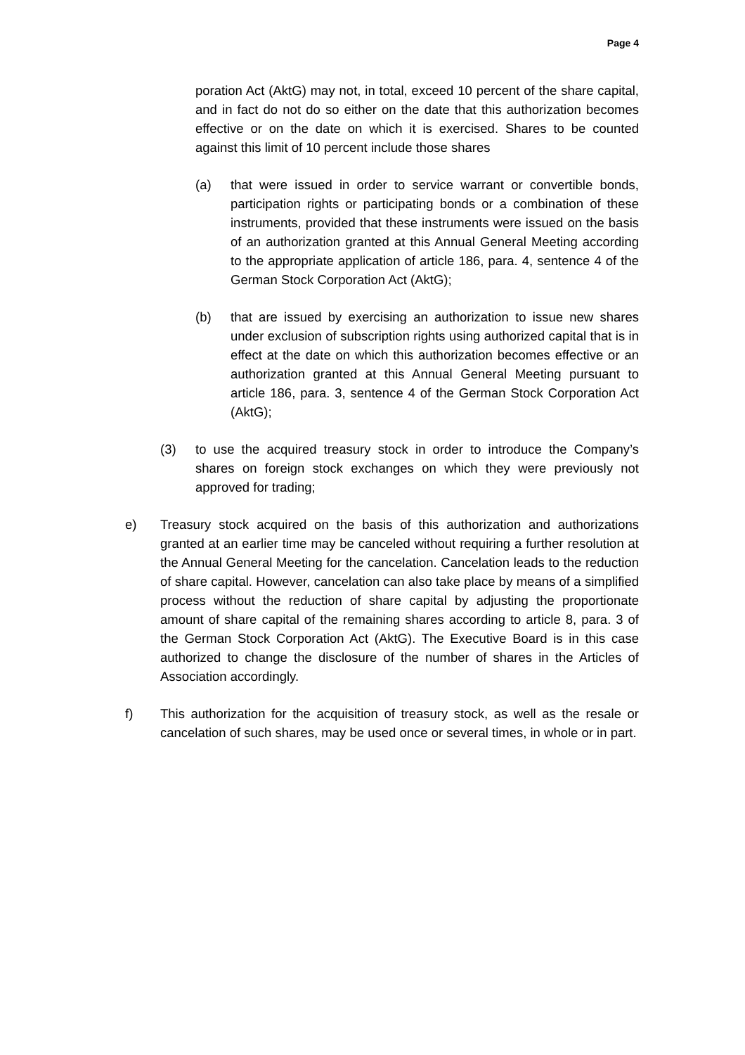Page 4
poration Act (AktG) may not, in total, exceed 10 percent of the share capital, and in fact do not do so either on the date that this authorization becomes effective or on the date on which it is exercised. Shares to be counted against this limit of 10 percent include those shares
(a) that were issued in order to service warrant or convertible bonds, participation rights or participating bonds or a combination of these instruments, provided that these instruments were issued on the basis of an authorization granted at this Annual General Meeting according to the appropriate application of article 186, para. 4, sentence 4 of the German Stock Corporation Act (AktG);
(b) that are issued by exercising an authorization to issue new shares under exclusion of subscription rights using authorized capital that is in effect at the date on which this authorization becomes effective or an authorization granted at this Annual General Meeting pursuant to article 186, para. 3, sentence 4 of the German Stock Corporation Act (AktG);
(3) to use the acquired treasury stock in order to introduce the Company’s shares on foreign stock exchanges on which they were previously not approved for trading;
e) Treasury stock acquired on the basis of this authorization and authorizations granted at an earlier time may be canceled without requiring a further resolution at the Annual General Meeting for the cancelation. Cancelation leads to the reduction of share capital. However, cancelation can also take place by means of a simplified process without the reduction of share capital by adjusting the proportionate amount of share capital of the remaining shares according to article 8, para. 3 of the German Stock Corporation Act (AktG). The Executive Board is in this case authorized to change the disclosure of the number of shares in the Articles of Association accordingly.
f) This authorization for the acquisition of treasury stock, as well as the resale or cancelation of such shares, may be used once or several times, in whole or in part.